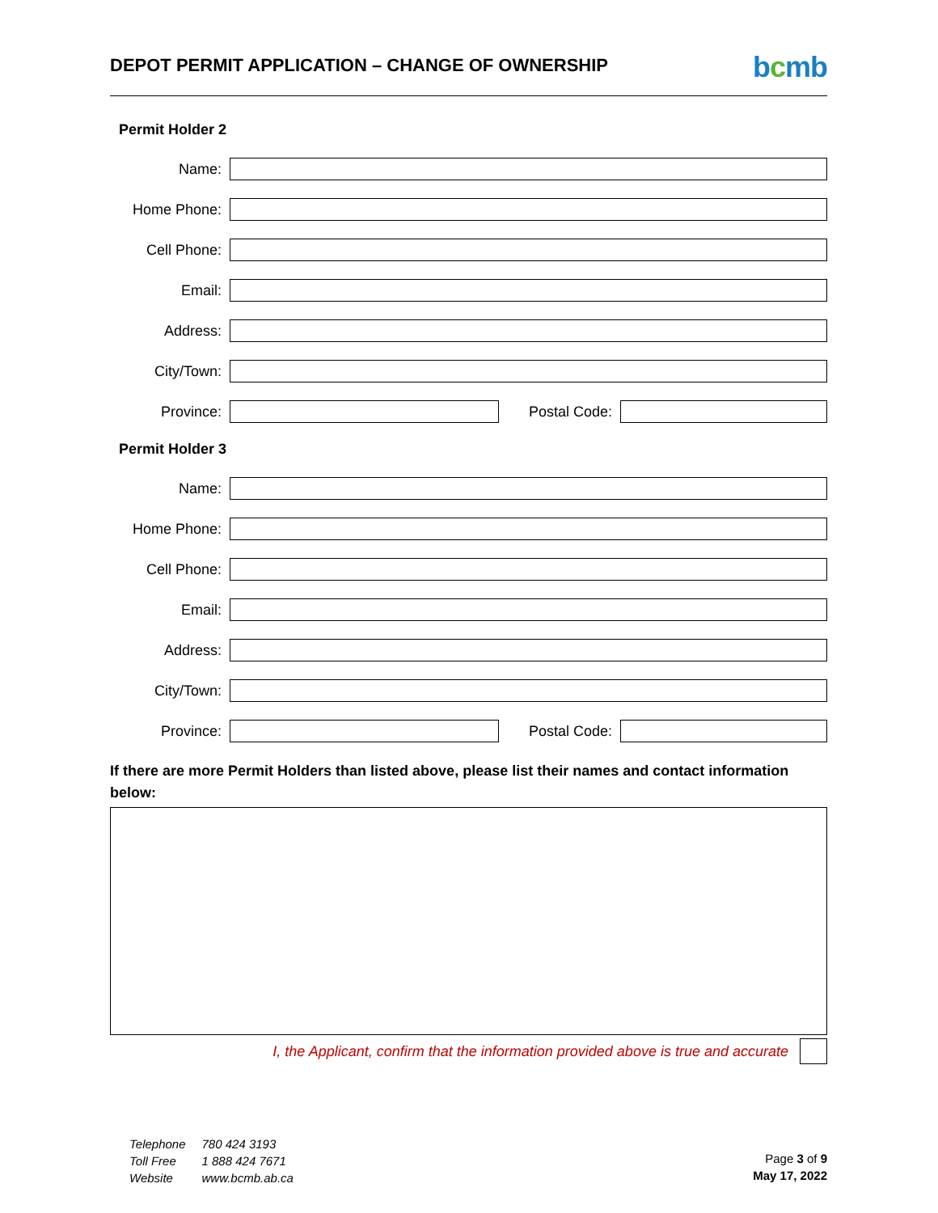DEPOT PERMIT APPLICATION – CHANGE OF OWNERSHIP
bcmb
Permit Holder 2
Name:
Home Phone:
Cell Phone:
Email:
Address:
City/Town:
Province: Postal Code:
Permit Holder 3
Name:
Home Phone:
Cell Phone:
Email:
Address:
City/Town:
Province: Postal Code:
If there are more Permit Holders than listed above, please list their names and contact information below:
I, the Applicant, confirm that the information provided above is true and accurate
| Telephone | 780 424 3193 |
| Toll Free | 1 888 424 7671 |
| Website | www.bcmb.ab.ca |
Page 3 of 9
May 17, 2022